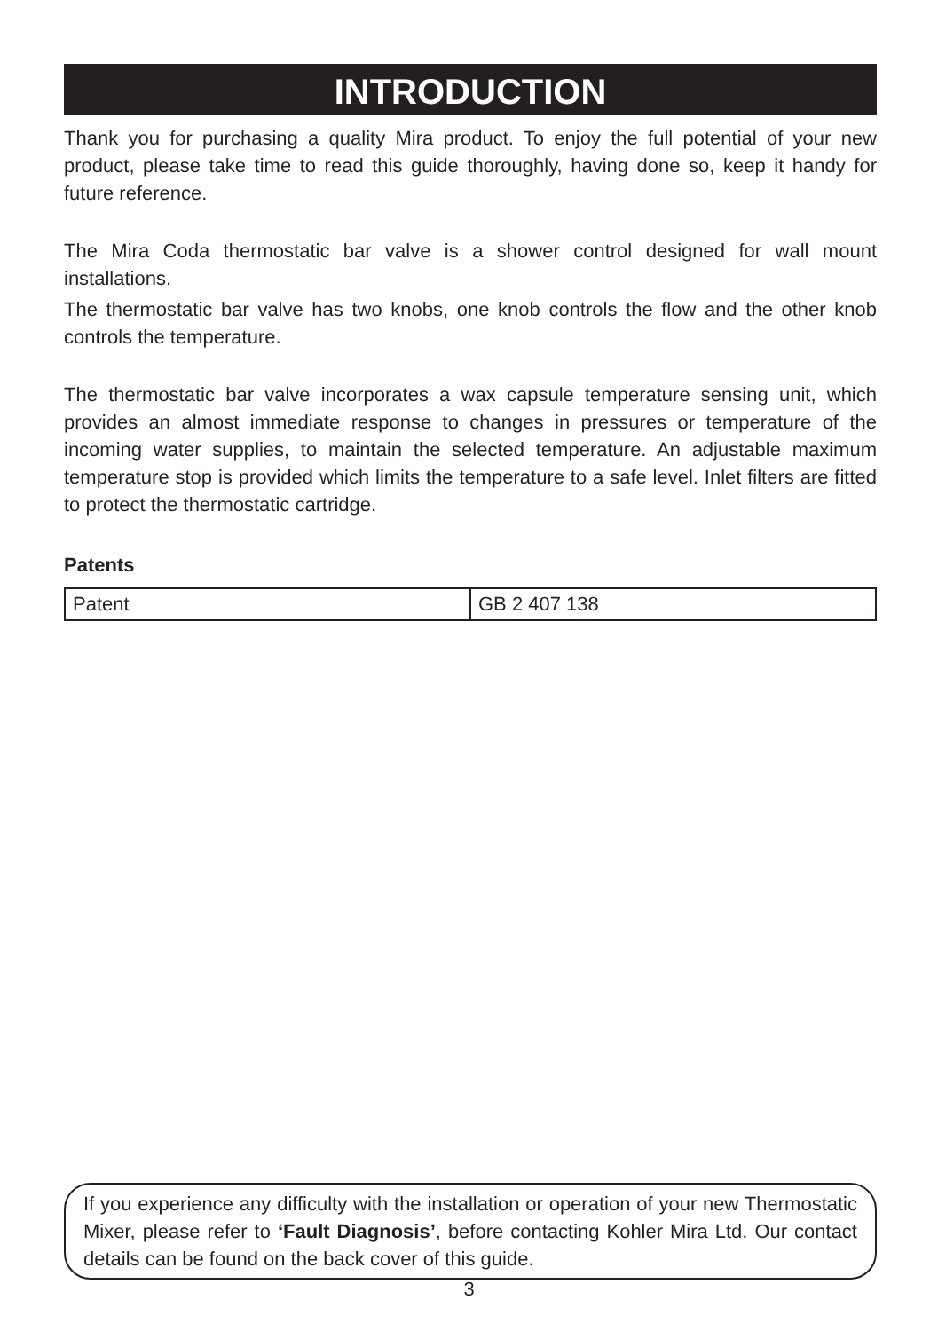INTRODUCTION
Thank you for purchasing a quality Mira product. To enjoy the full potential of your new product, please take time to read this guide thoroughly, having done so, keep it handy for future reference.
The Mira Coda thermostatic bar valve is a shower control designed for wall mount installations.
The thermostatic bar valve has two knobs, one knob controls the flow and the other knob controls the temperature.
The thermostatic bar valve incorporates a wax capsule temperature sensing unit, which provides an almost immediate response to changes in pressures or temperature of the incoming water supplies, to maintain the selected temperature. An adjustable maximum temperature stop is provided which limits the temperature to a safe level. Inlet filters are fitted to protect the thermostatic cartridge.
Patents
| Patent | GB 2 407 138 |
If you experience any difficulty with the installation or operation of your new Thermostatic Mixer, please refer to ‘Fault Diagnosis’, before contacting Kohler Mira Ltd. Our contact details can be found on the back cover of this guide.
3